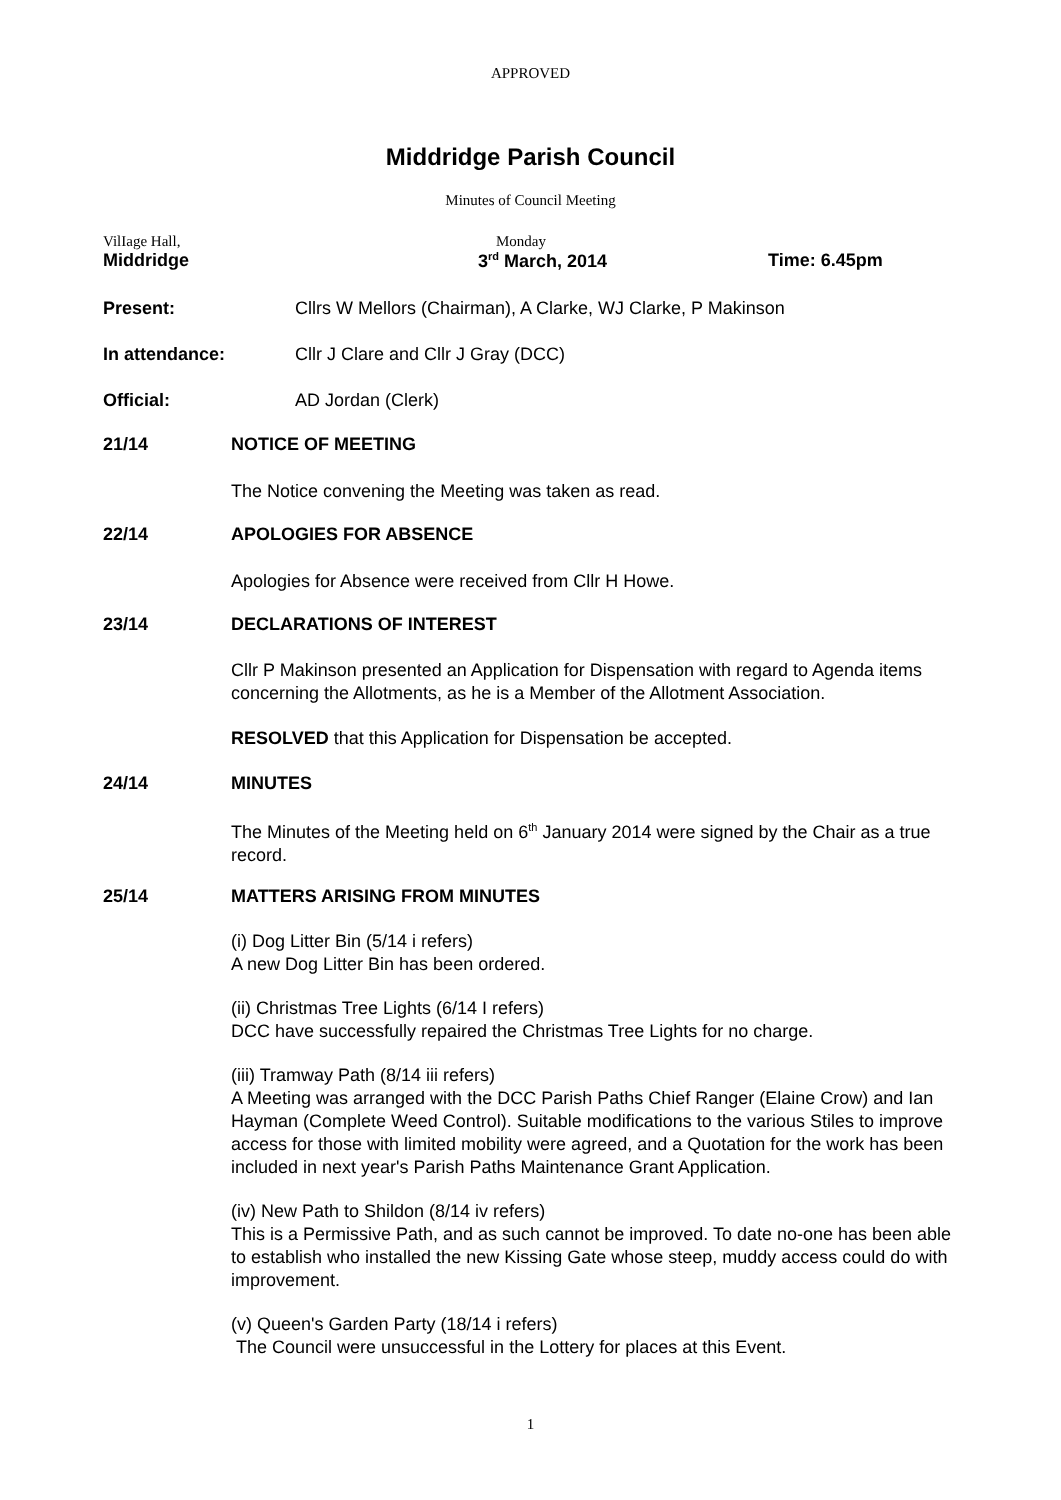APPROVED
Middridge Parish Council
Minutes of Council Meeting
VilIage Hall,
Middridge
Monday
3<sup>rd</sup> March, 2014
Time: 6.45pm
Present: Cllrs W Mellors (Chairman), A Clarke, WJ Clarke, P Makinson
In attendance: Cllr J Clare and Cllr J Gray (DCC)
Official: AD Jordan (Clerk)
21/14 NOTICE OF MEETING
The Notice convening the Meeting was taken as read.
22/14 APOLOGIES FOR ABSENCE
Apologies for Absence were received from Cllr H Howe.
23/14 DECLARATIONS OF INTEREST
Cllr P Makinson presented an Application for Dispensation with regard to Agenda items concerning the Allotments, as he is a Member of the Allotment Association.
RESOLVED that this Application for Dispensation be accepted.
24/14 MINUTES
The Minutes of the Meeting held on 6<sup>th</sup> January 2014 were signed by the Chair as a true record.
25/14 MATTERS ARISING FROM MINUTES
(i) Dog Litter Bin (5/14 i refers)
A new Dog Litter Bin has been ordered.
(ii) Christmas Tree Lights (6/14 I refers)
DCC have successfully repaired the Christmas Tree Lights for no charge.
(iii) Tramway Path (8/14 iii refers)
A Meeting was arranged with the DCC Parish Paths Chief Ranger (Elaine Crow) and Ian Hayman (Complete Weed Control). Suitable modifications to the various Stiles to improve access for those with limited mobility were agreed, and a Quotation for the work has been included in next year's Parish Paths Maintenance Grant Application.
(iv) New Path to Shildon (8/14 iv refers)
This is a Permissive Path, and as such cannot be improved. To date no-one has been able to establish who installed the new Kissing Gate whose steep, muddy access could do with improvement.
(v) Queen's Garden Party (18/14 i refers)
The Council were unsuccessful in the Lottery for places at this Event.
1